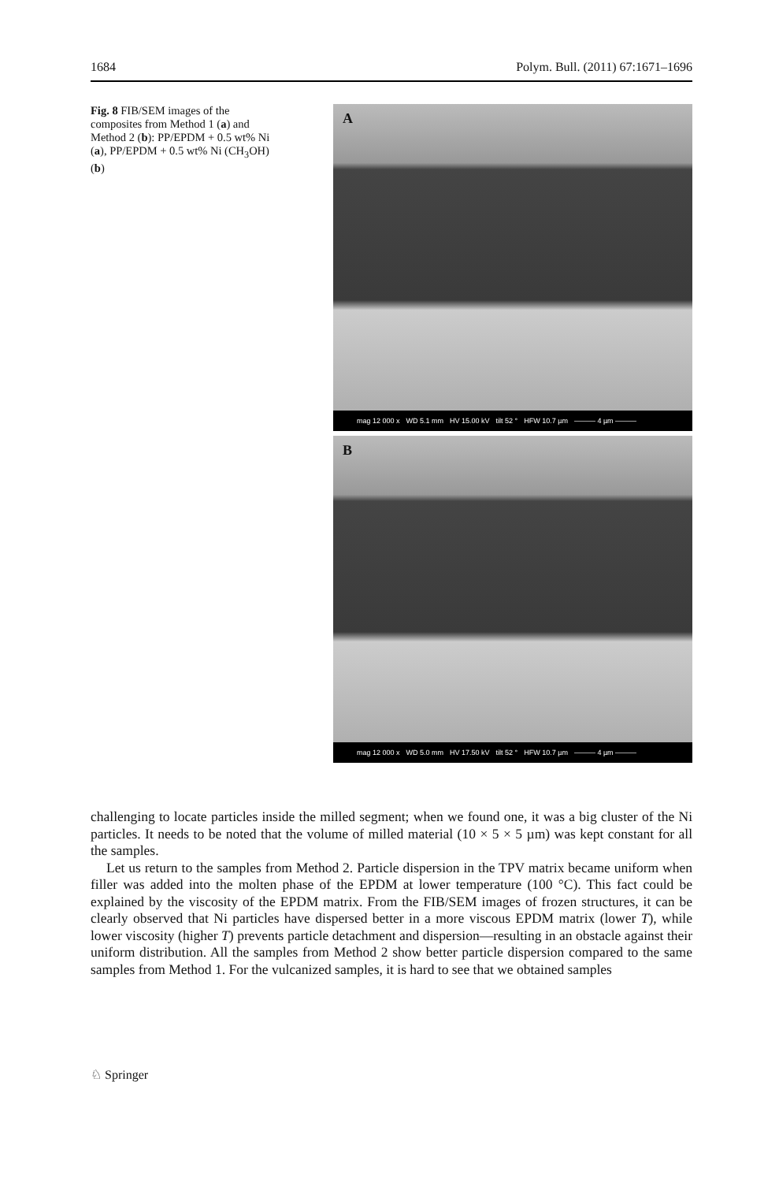1684 Polym. Bull. (2011) 67:1671–1696
Fig. 8 FIB/SEM images of the composites from Method 1 (a) and Method 2 (b): PP/EPDM + 0.5 wt% Ni (a), PP/EPDM + 0.5 wt% Ni (CH<sub>3</sub>OH) (b)
A
mag 12 000 x WD 5.1 mm HV 15.00 kV tilt 52 ° HFW 10.7 µm ——— 4 µm ———
B
mag 12 000 x WD 5.0 mm HV 17.50 kV tilt 52 ° HFW 10.7 µm ——— 4 µm ———
challenging to locate particles inside the milled segment; when we found one, it was a big cluster of the Ni particles. It needs to be noted that the volume of milled material (10 × 5 × 5 µm) was kept constant for all the samples.
Let us return to the samples from Method 2. Particle dispersion in the TPV matrix became uniform when filler was added into the molten phase of the EPDM at lower temperature (100 °C). This fact could be explained by the viscosity of the EPDM matrix. From the FIB/SEM images of frozen structures, it can be clearly observed that Ni particles have dispersed better in a more viscous EPDM matrix (lower T), while lower viscosity (higher T) prevents particle detachment and dispersion—resulting in an obstacle against their uniform distribution. All the samples from Method 2 show better particle dispersion compared to the same samples from Method 1. For the vulcanized samples, it is hard to see that we obtained samples
♘ Springer